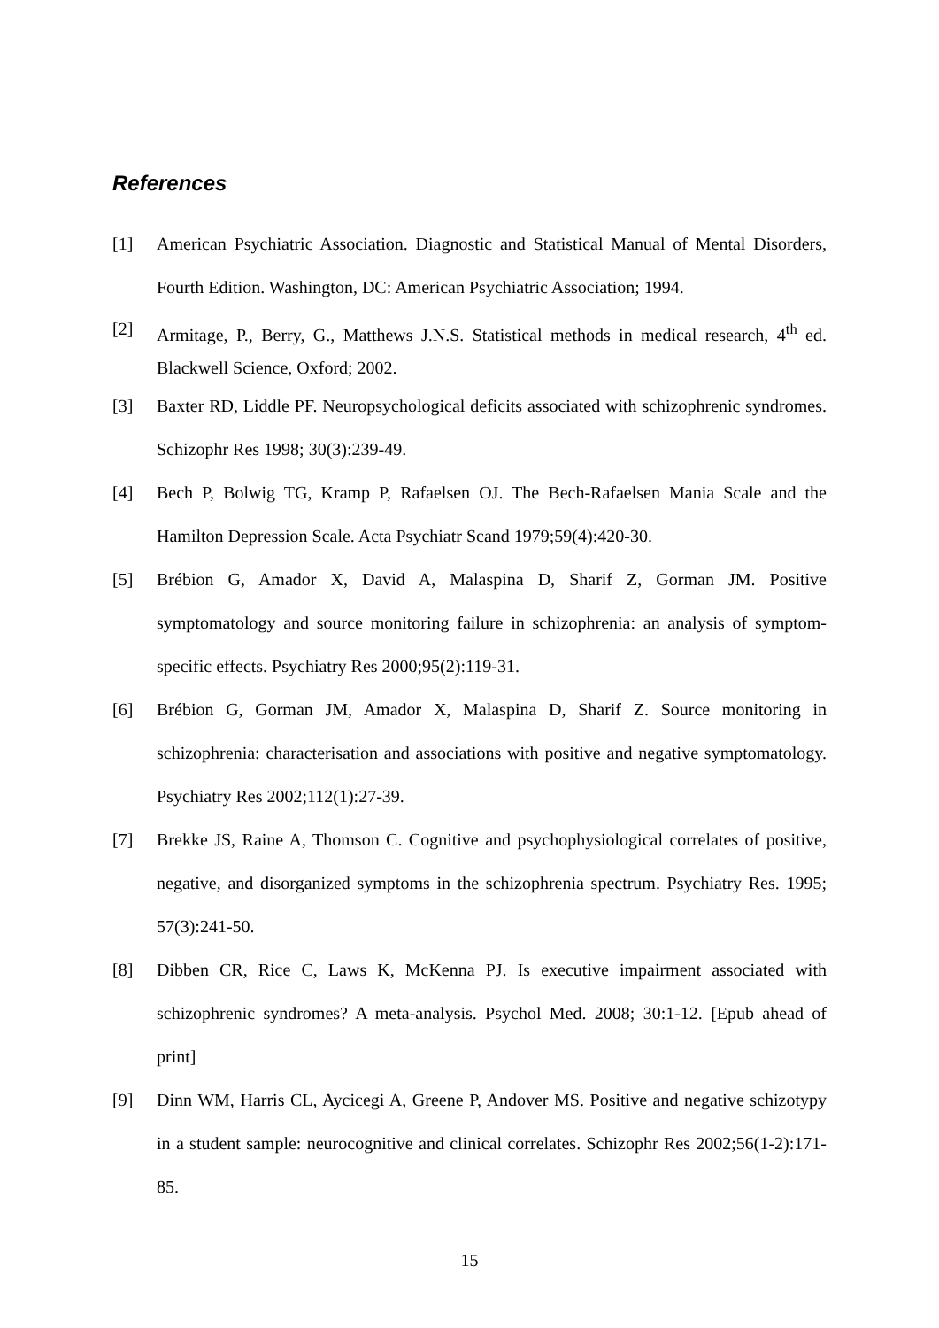References
[1] American Psychiatric Association. Diagnostic and Statistical Manual of Mental Disorders, Fourth Edition. Washington, DC: American Psychiatric Association; 1994.
[2] Armitage, P., Berry, G., Matthews J.N.S. Statistical methods in medical research, 4<sup>th</sup> ed. Blackwell Science, Oxford; 2002.
[3] Baxter RD, Liddle PF. Neuropsychological deficits associated with schizophrenic syndromes. Schizophr Res 1998; 30(3):239-49.
[4] Bech P, Bolwig TG, Kramp P, Rafaelsen OJ. The Bech-Rafaelsen Mania Scale and the Hamilton Depression Scale. Acta Psychiatr Scand 1979;59(4):420-30.
[5] Brébion G, Amador X, David A, Malaspina D, Sharif Z, Gorman JM. Positive symptomatology and source monitoring failure in schizophrenia: an analysis of symptom-specific effects. Psychiatry Res 2000;95(2):119-31.
[6] Brébion G, Gorman JM, Amador X, Malaspina D, Sharif Z. Source monitoring in schizophrenia: characterisation and associations with positive and negative symptomatology. Psychiatry Res 2002;112(1):27-39.
[7] Brekke JS, Raine A, Thomson C. Cognitive and psychophysiological correlates of positive, negative, and disorganized symptoms in the schizophrenia spectrum. Psychiatry Res. 1995; 57(3):241-50.
[8] Dibben CR, Rice C, Laws K, McKenna PJ. Is executive impairment associated with schizophrenic syndromes? A meta-analysis. Psychol Med. 2008; 30:1-12. [Epub ahead of print]
[9] Dinn WM, Harris CL, Aycicegi A, Greene P, Andover MS. Positive and negative schizotypy in a student sample: neurocognitive and clinical correlates. Schizophr Res 2002;56(1-2):171-85.
15